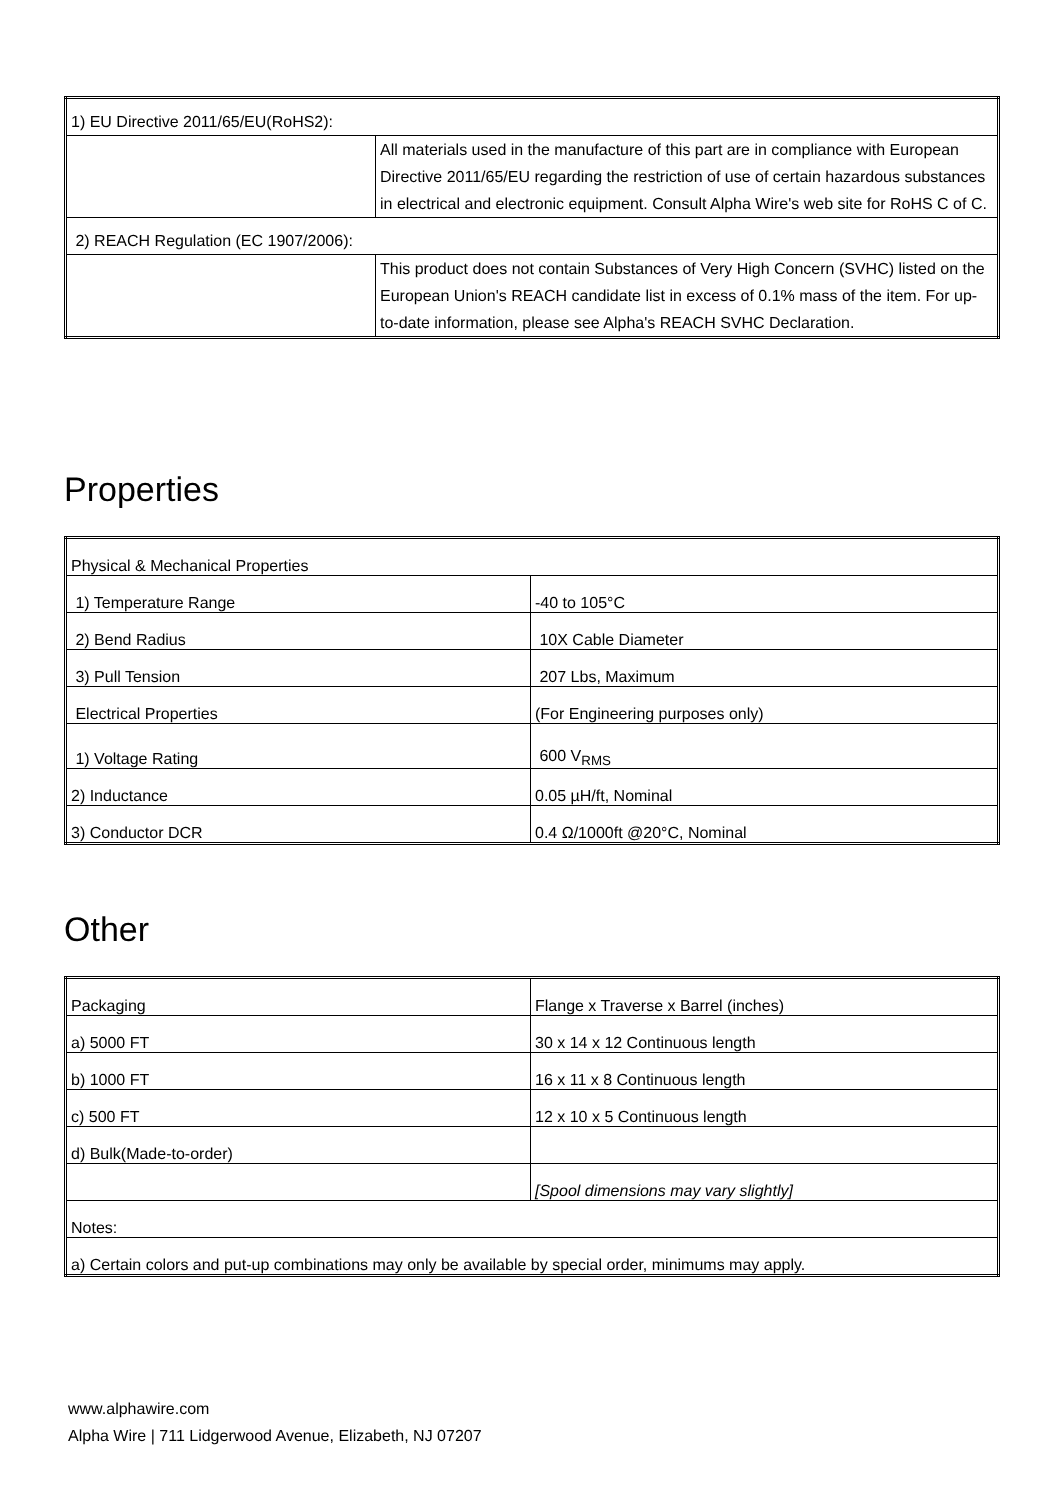| 1) EU Directive 2011/65/EU(RoHS2): | |
| | All materials used in the manufacture of this part are in compliance with European Directive 2011/65/EU regarding the restriction of use of certain hazardous substances in electrical and electronic equipment. Consult Alpha Wire's web site for RoHS C of C. |
| 2) REACH Regulation (EC 1907/2006): | |
| | This product does not contain Substances of Very High Concern (SVHC) listed on the European Union's REACH candidate list in excess of 0.1% mass of the item. For up-to-date information, please see Alpha's REACH SVHC Declaration. |
Properties
| Physical & Mechanical Properties | |
| 1) Temperature Range | -40 to 105°C |
| 2) Bend Radius | 10X Cable Diameter |
| 3) Pull Tension | 207 Lbs, Maximum |
| Electrical Properties | (For Engineering purposes only) |
| 1) Voltage Rating | 600 V<sub>RMS</sub> |
| 2) Inductance | 0.05 µH/ft, Nominal |
| 3) Conductor DCR | 0.4 Ω/1000ft @20°C, Nominal |
Other
| Packaging | Flange x Traverse x Barrel (inches) |
| a) 5000 FT | 30 x 14 x 12 Continuous length |
| b) 1000 FT | 16 x 11 x 8 Continuous length |
| c) 500 FT | 12 x 10 x 5 Continuous length |
| d) Bulk(Made-to-order) | |
| | [Spool dimensions may vary slightly] |
| Notes: | |
| a) Certain colors and put-up combinations may only be available by special order, minimums may apply. | |
www.alphawire.com
Alpha Wire | 711 Lidgerwood Avenue, Elizabeth, NJ 07207